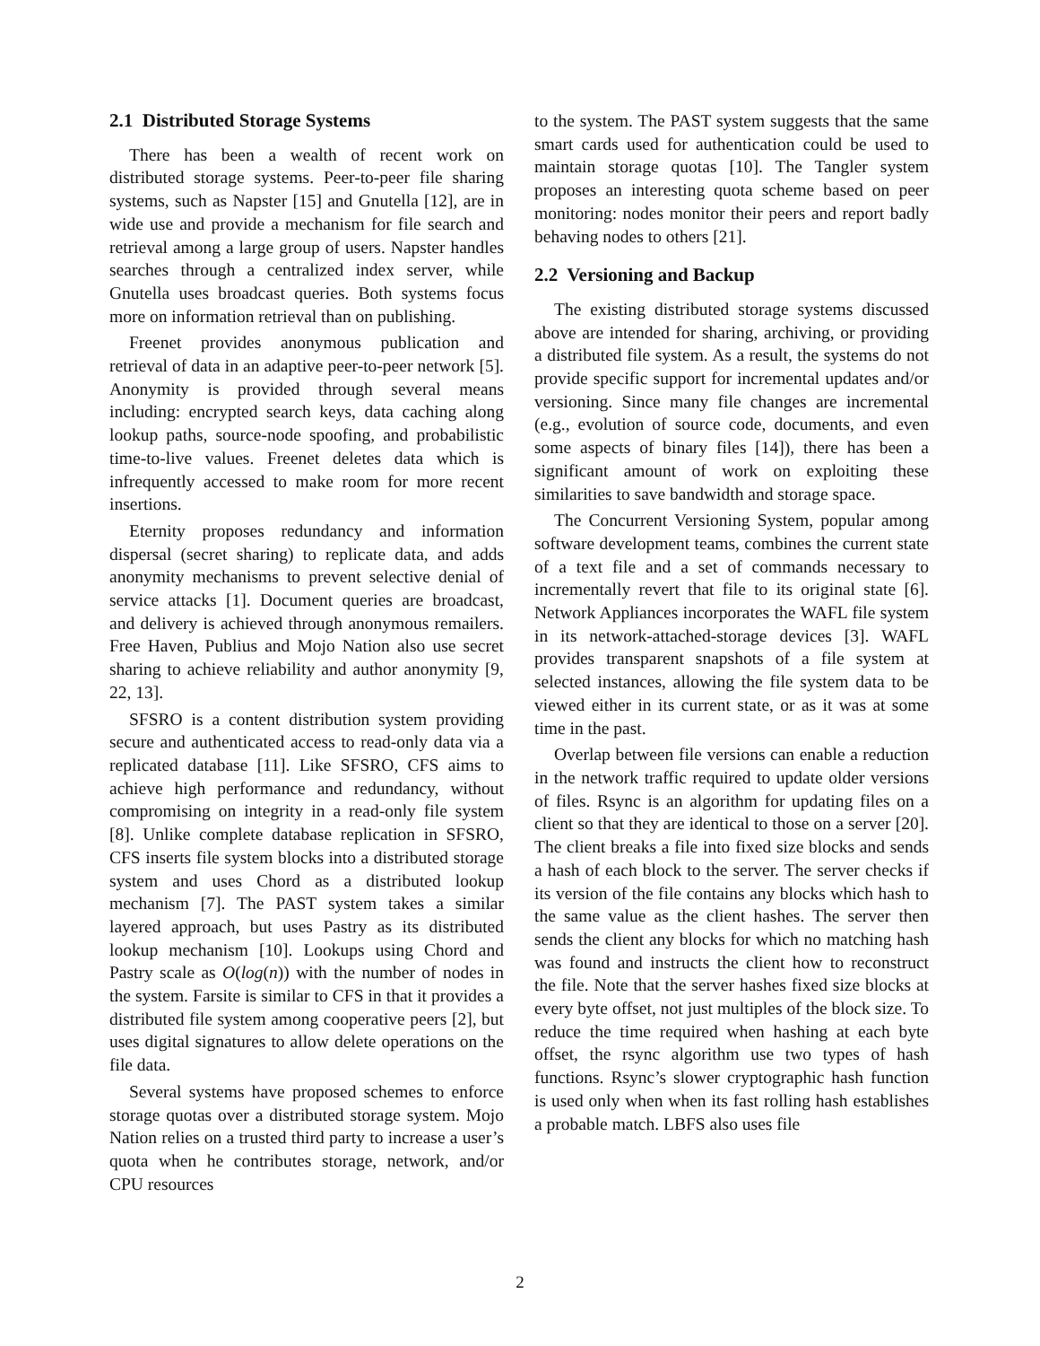2.1 Distributed Storage Systems
There has been a wealth of recent work on distributed storage systems. Peer-to-peer file sharing systems, such as Napster [15] and Gnutella [12], are in wide use and provide a mechanism for file search and retrieval among a large group of users. Napster handles searches through a centralized index server, while Gnutella uses broadcast queries. Both systems focus more on information retrieval than on publishing.
Freenet provides anonymous publication and retrieval of data in an adaptive peer-to-peer network [5]. Anonymity is provided through several means including: encrypted search keys, data caching along lookup paths, source-node spoofing, and probabilistic time-to-live values. Freenet deletes data which is infrequently accessed to make room for more recent insertions.
Eternity proposes redundancy and information dispersal (secret sharing) to replicate data, and adds anonymity mechanisms to prevent selective denial of service attacks [1]. Document queries are broadcast, and delivery is achieved through anonymous remailers. Free Haven, Publius and Mojo Nation also use secret sharing to achieve reliability and author anonymity [9, 22, 13].
SFSRO is a content distribution system providing secure and authenticated access to read-only data via a replicated database [11]. Like SFSRO, CFS aims to achieve high performance and redundancy, without compromising on integrity in a read-only file system [8]. Unlike complete database replication in SFSRO, CFS inserts file system blocks into a distributed storage system and uses Chord as a distributed lookup mechanism [7]. The PAST system takes a similar layered approach, but uses Pastry as its distributed lookup mechanism [10]. Lookups using Chord and Pastry scale as O(log(n)) with the number of nodes in the system. Farsite is similar to CFS in that it provides a distributed file system among cooperative peers [2], but uses digital signatures to allow delete operations on the file data.
Several systems have proposed schemes to enforce storage quotas over a distributed storage system. Mojo Nation relies on a trusted third party to increase a user’s quota when he contributes storage, network, and/or CPU resources
to the system. The PAST system suggests that the same smart cards used for authentication could be used to maintain storage quotas [10]. The Tangler system proposes an interesting quota scheme based on peer monitoring: nodes monitor their peers and report badly behaving nodes to others [21].
2.2 Versioning and Backup
The existing distributed storage systems discussed above are intended for sharing, archiving, or providing a distributed file system. As a result, the systems do not provide specific support for incremental updates and/or versioning. Since many file changes are incremental (e.g., evolution of source code, documents, and even some aspects of binary files [14]), there has been a significant amount of work on exploiting these similarities to save bandwidth and storage space.
The Concurrent Versioning System, popular among software development teams, combines the current state of a text file and a set of commands necessary to incrementally revert that file to its original state [6]. Network Appliances incorporates the WAFL file system in its network-attached-storage devices [3]. WAFL provides transparent snapshots of a file system at selected instances, allowing the file system data to be viewed either in its current state, or as it was at some time in the past.
Overlap between file versions can enable a reduction in the network traffic required to update older versions of files. Rsync is an algorithm for updating files on a client so that they are identical to those on a server [20]. The client breaks a file into fixed size blocks and sends a hash of each block to the server. The server checks if its version of the file contains any blocks which hash to the same value as the client hashes. The server then sends the client any blocks for which no matching hash was found and instructs the client how to reconstruct the file. Note that the server hashes fixed size blocks at every byte offset, not just multiples of the block size. To reduce the time required when hashing at each byte offset, the rsync algorithm use two types of hash functions. Rsync’s slower cryptographic hash function is used only when when its fast rolling hash establishes a probable match. LBFS also uses file
2